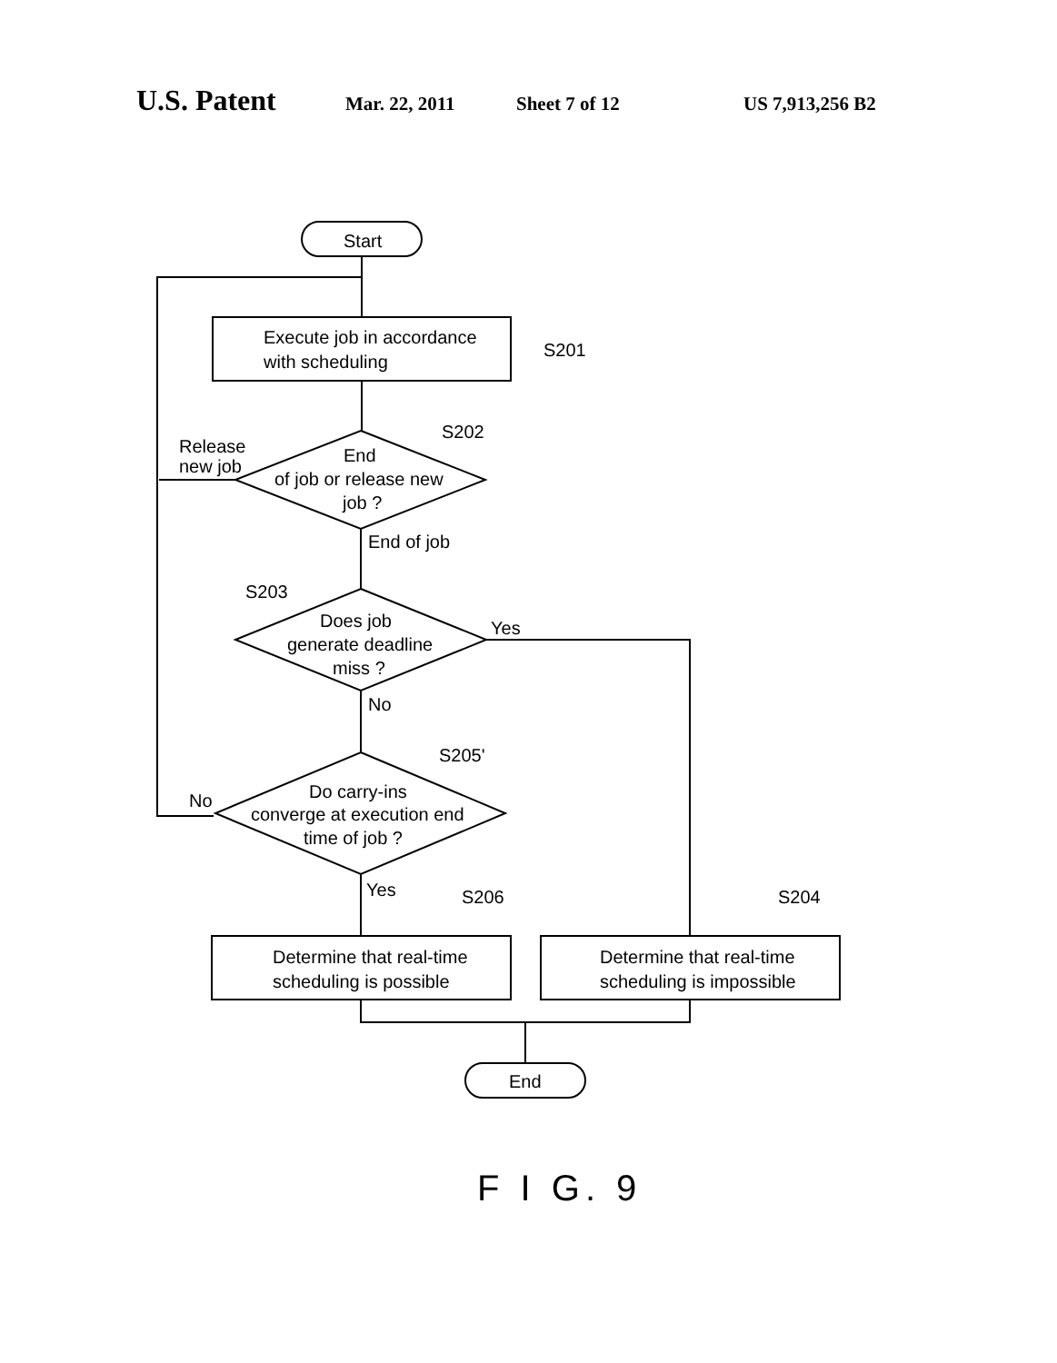U.S. Patent Mar. 22, 2011 Sheet 7 of 12 US 7,913,256 B2
Start
Execute job in accordance
with scheduling
S201
End
of job or release new
job ?
S202
Release
new job
End of job
Does job
generate deadline
miss ?
S203
Yes
No
Do carry-ins
converge at execution end
time of job ?
S205'
No
Yes
S206
S204
Determine that real-time
scheduling is possible
Determine that real-time
scheduling is impossible
End
F I G. 9